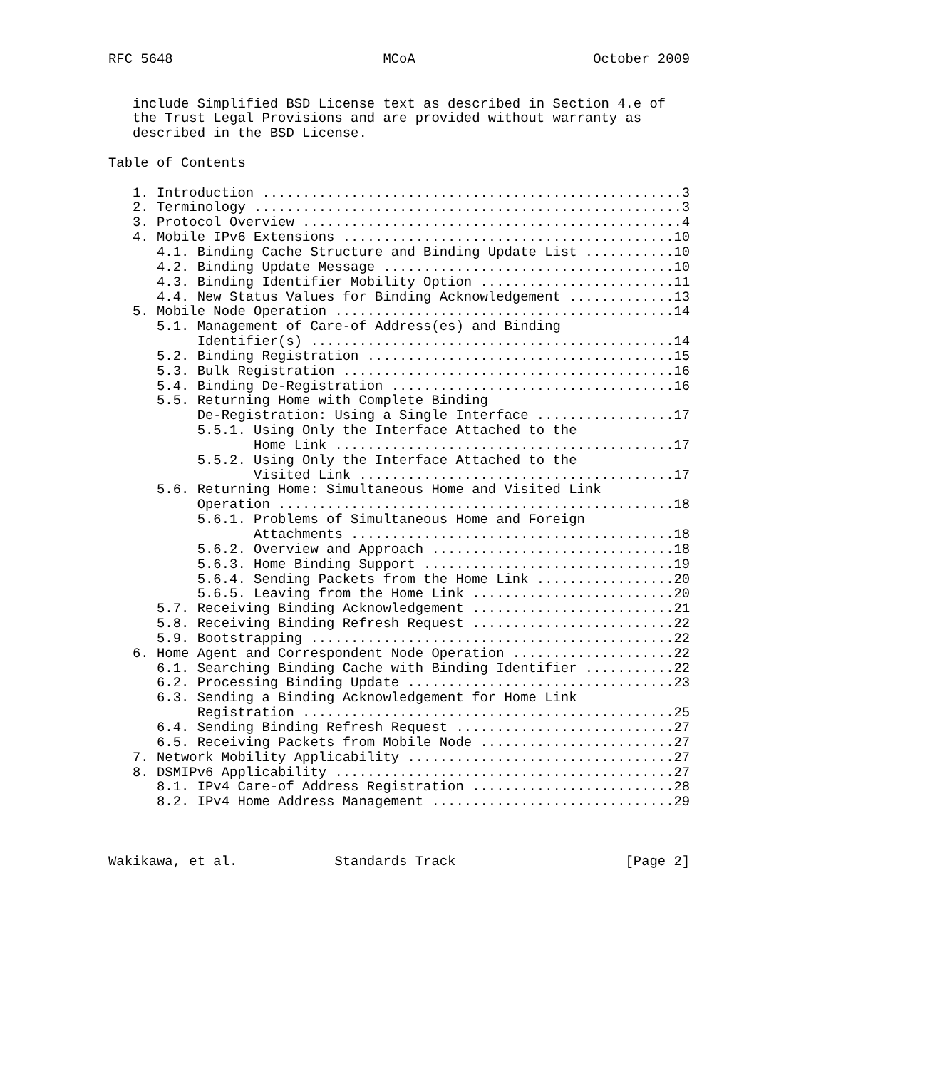RFC 5648                          MCoA                      October 2009


   include Simplified BSD License text as described in Section 4.e of
   the Trust Legal Provisions and are provided without warranty as
   described in the BSD License.

Table of Contents

   1. Introduction ....................................................3
   2. Terminology .....................................................3
   3. Protocol Overview ...............................................4
   4. Mobile IPv6 Extensions .........................................10
      4.1. Binding Cache Structure and Binding Update List ...........10
      4.2. Binding Update Message ....................................10
      4.3. Binding Identifier Mobility Option ........................11
      4.4. New Status Values for Binding Acknowledgement .............13
   5. Mobile Node Operation ..........................................14
      5.1. Management of Care-of Address(es) and Binding
           Identifier(s) .............................................14
      5.2. Binding Registration ......................................15
      5.3. Bulk Registration .........................................16
      5.4. Binding De-Registration ...................................16
      5.5. Returning Home with Complete Binding
           De-Registration: Using a Single Interface .................17
           5.5.1. Using Only the Interface Attached to the
                  Home Link ..........................................17
           5.5.2. Using Only the Interface Attached to the
                  Visited Link .......................................17
      5.6. Returning Home: Simultaneous Home and Visited Link
           Operation .................................................18
           5.6.1. Problems of Simultaneous Home and Foreign
                  Attachments ........................................18
           5.6.2. Overview and Approach ..............................18
           5.6.3. Home Binding Support ...............................19
           5.6.4. Sending Packets from the Home Link .................20
           5.6.5. Leaving from the Home Link .........................20
      5.7. Receiving Binding Acknowledgement .........................21
      5.8. Receiving Binding Refresh Request .........................22
      5.9. Bootstrapping .............................................22
   6. Home Agent and Correspondent Node Operation ....................22
      6.1. Searching Binding Cache with Binding Identifier ...........22
      6.2. Processing Binding Update .................................23
      6.3. Sending a Binding Acknowledgement for Home Link
           Registration ..............................................25
      6.4. Sending Binding Refresh Request ...........................27
      6.5. Receiving Packets from Mobile Node ........................27
   7. Network Mobility Applicability .................................27
   8. DSMIPv6 Applicability ..........................................27
      8.1. IPv4 Care-of Address Registration .........................28
      8.2. IPv4 Home Address Management ..............................29



Wakikawa, et al.            Standards Track                     [Page 2]